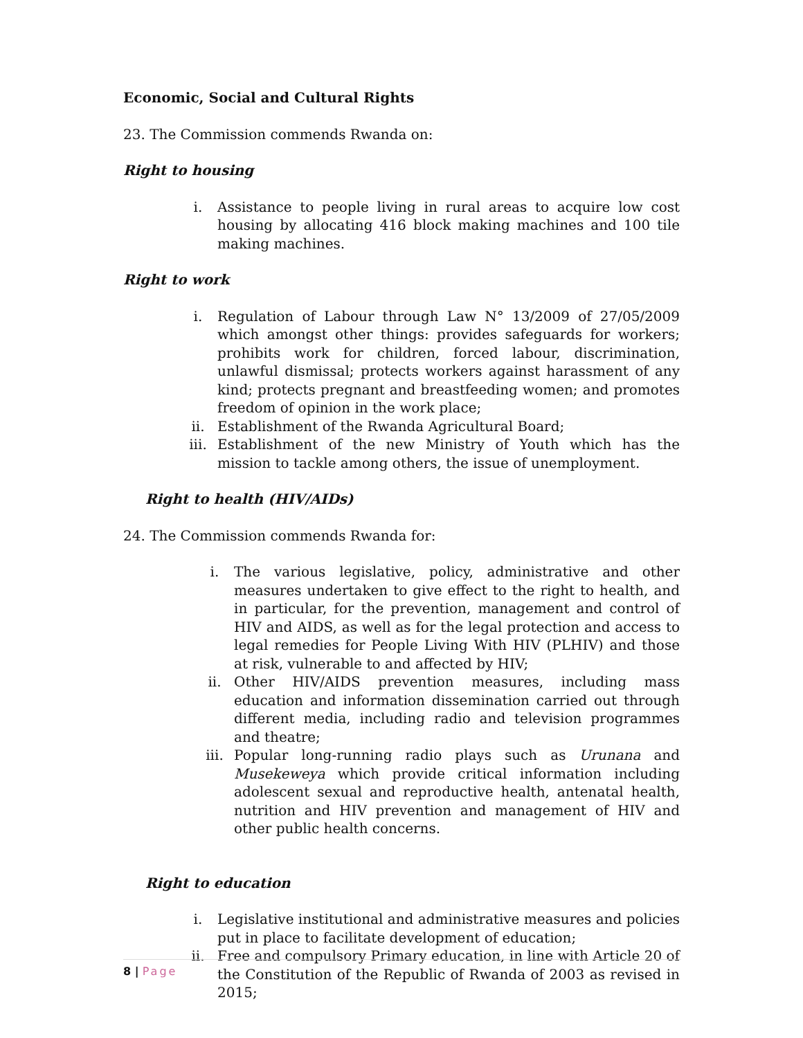Economic, Social and Cultural Rights
23. The Commission commends Rwanda on:
Right to housing
i. Assistance to people living in rural areas to acquire low cost housing by allocating 416 block making machines and 100 tile making machines.
Right to work
i. Regulation of Labour through Law N° 13/2009 of 27/05/2009 which amongst other things: provides safeguards for workers; prohibits work for children, forced labour, discrimination, unlawful dismissal; protects workers against harassment of any kind; protects pregnant and breastfeeding women; and promotes freedom of opinion in the work place;
ii. Establishment of the Rwanda Agricultural Board;
iii. Establishment of the new Ministry of Youth which has the mission to tackle among others, the issue of unemployment.
Right to health (HIV/AIDs)
24. The Commission commends Rwanda for:
i. The various legislative, policy, administrative and other measures undertaken to give effect to the right to health, and in particular, for the prevention, management and control of HIV and AIDS, as well as for the legal protection and access to legal remedies for People Living With HIV (PLHIV) and those at risk, vulnerable to and affected by HIV;
ii. Other HIV/AIDS prevention measures, including mass education and information dissemination carried out through different media, including radio and television programmes and theatre;
iii. Popular long-running radio plays such as Urunana and Musekeweya which provide critical information including adolescent sexual and reproductive health, antenatal health, nutrition and HIV prevention and management of HIV and other public health concerns.
Right to education
i. Legislative institutional and administrative measures and policies put in place to facilitate development of education;
ii. Free and compulsory Primary education, in line with Article 20 of the Constitution of the Republic of Rwanda of 2003 as revised in 2015;
8 | Page